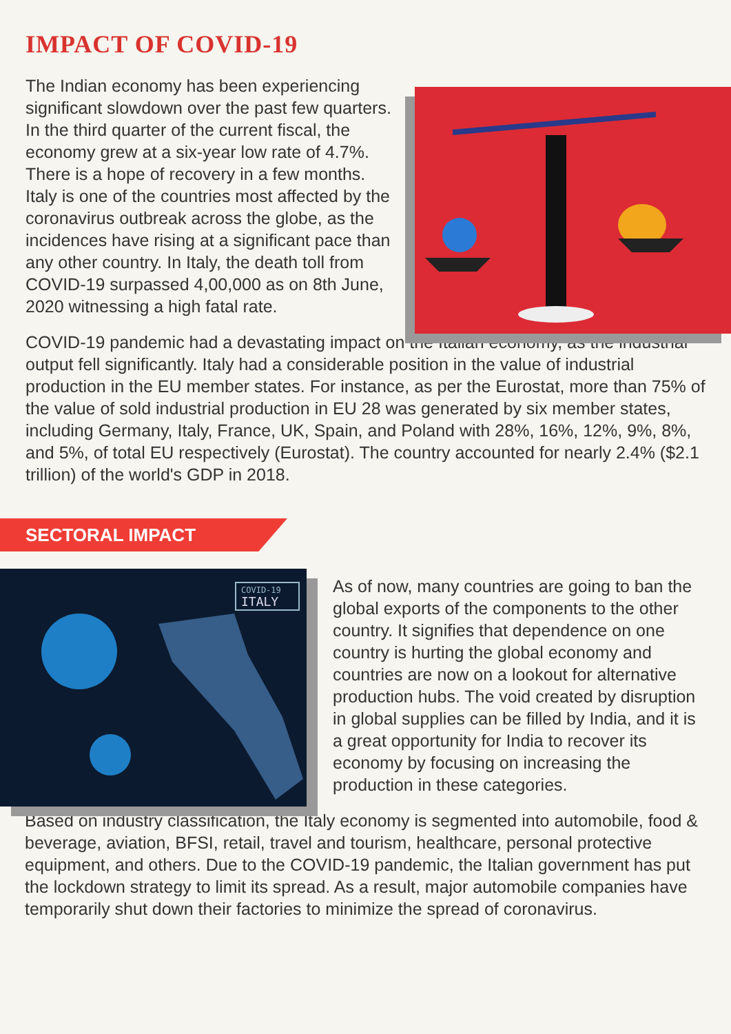IMPACT OF COVID-19
The Indian economy has been experiencing significant slowdown over the past few quarters. In the third quarter of the current fiscal, the economy grew at a six-year low rate of 4.7%. There is a hope of recovery in a few months.
Italy is one of the countries most affected by the coronavirus outbreak across the globe, as the incidences have rising at a significant pace than any other country. In Italy, the death toll from COVID-19 surpassed 4,00,000 as on 8th June, 2020 witnessing a high fatal rate.
COVID-19 pandemic had a devastating impact on the Italian economy, as the industrial output fell significantly. Italy had a considerable position in the value of industrial production in the EU member states. For instance, as per the Eurostat, more than 75% of the value of sold industrial production in EU 28 was generated by six member states, including Germany, Italy, France, UK, Spain, and Poland with 28%, 16%, 12%, 9%, 8%, and 5%, of total EU respectively (Eurostat). The country accounted for nearly 2.4% ($2.1 trillion) of the world's GDP in 2018.
SECTORAL IMPACT
COVID-19
ITALY
As of now, many countries are going to ban the global exports of the components to the other country. It signifies that dependence on one country is hurting the global economy and countries are now on a lookout for alternative production hubs. The void created by disruption in global supplies can be filled by India, and it is a great opportunity for India to recover its economy by focusing on increasing the production in these categories.
Based on industry classification, the Italy economy is segmented into automobile, food & beverage, aviation, BFSI, retail, travel and tourism, healthcare, personal protective equipment, and others. Due to the COVID-19 pandemic, the Italian government has put the lockdown strategy to limit its spread. As a result, major automobile companies have temporarily shut down their factories to minimize the spread of coronavirus.